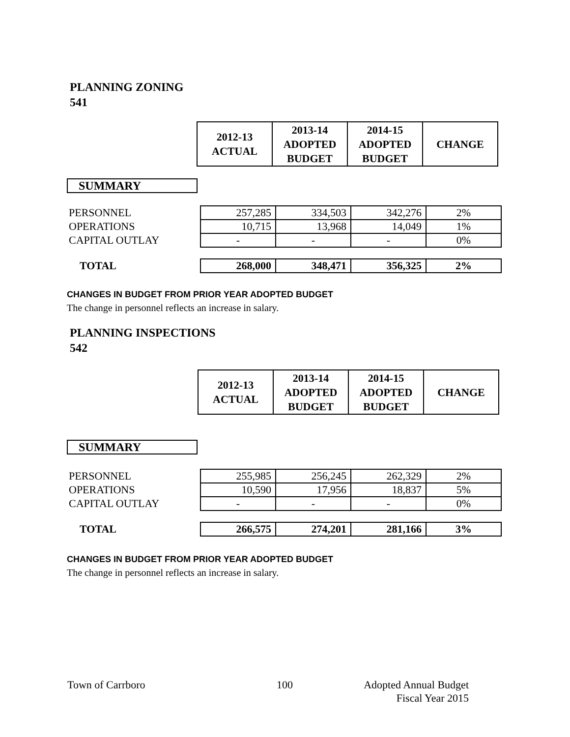PLANNING ZONING
541
| 2012-13 ACTUAL | 2013-14 ADOPTED BUDGET | 2014-15 ADOPTED BUDGET | CHANGE |
SUMMARY
| PERSONNEL | 257,285 | 334,503 | 342,276 | 2% |
| OPERATIONS | 10,715 | 13,968 | 14,049 | 1% |
| CAPITAL OUTLAY | - | - | - | 0% |
| TOTAL | 268,000 | 348,471 | 356,325 | 2% |
CHANGES IN BUDGET FROM PRIOR YEAR ADOPTED BUDGET
The change in personnel reflects an increase in salary.
PLANNING INSPECTIONS
542
| 2012-13 ACTUAL | 2013-14 ADOPTED BUDGET | 2014-15 ADOPTED BUDGET | CHANGE |
SUMMARY
| PERSONNEL | 255,985 | 256,245 | 262,329 | 2% |
| OPERATIONS | 10,590 | 17,956 | 18,837 | 5% |
| CAPITAL OUTLAY | - | - | - | 0% |
| TOTAL | 266,575 | 274,201 | 281,166 | 3% |
CHANGES IN BUDGET FROM PRIOR YEAR ADOPTED BUDGET
The change in personnel reflects an increase in salary.
Town of Carrboro 100
Adopted Annual Budget
Fiscal Year 2015